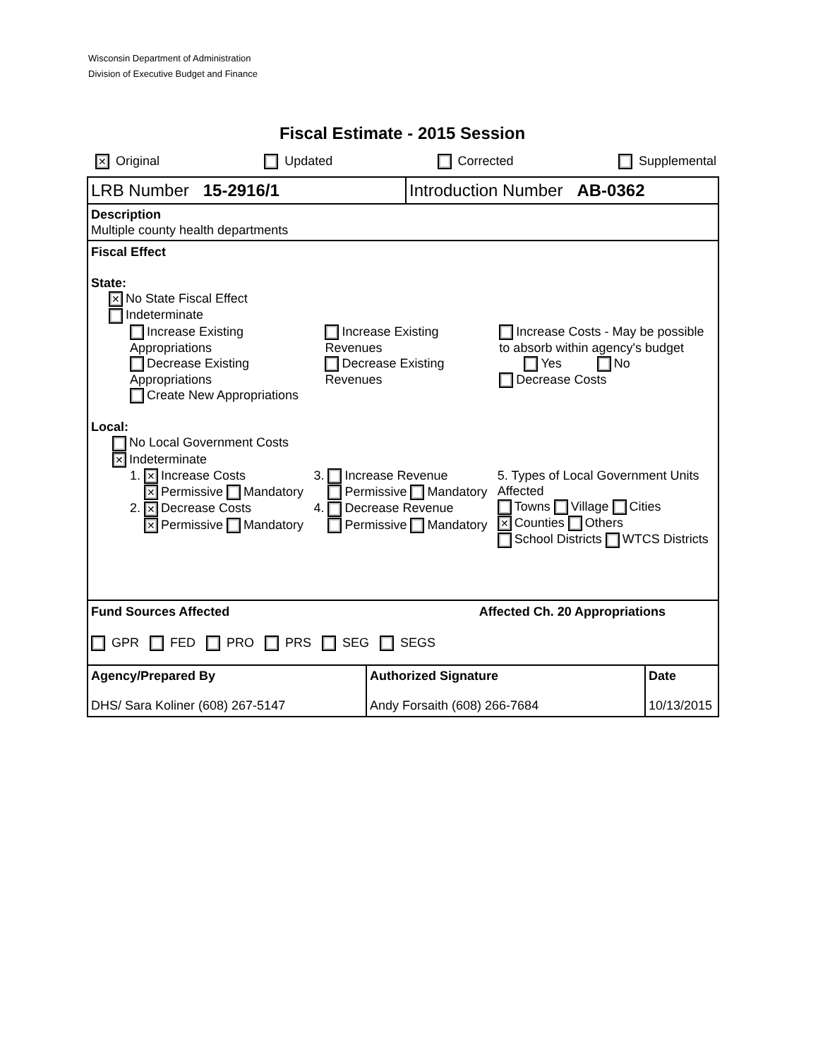Wisconsin Department of Administration
Division of Executive Budget and Finance
Fiscal Estimate - 2015 Session
✕ Original Updated Corrected Supplemental
LRB Number 15-2916/1 Introduction Number AB-0362
Description
Multiple county health departments
Fiscal Effect
State:
✕ No State Fiscal Effect
Indeterminate
Increase Existing Appropriations
Decrease Existing Appropriations
Create New Appropriations
Increase Existing Revenues
Decrease Existing Revenues
Increase Costs - May be possible to absorb within agency's budget
Yes No
Decrease Costs
Local:
No Local Government Costs
✕ Indeterminate
1. ✕ Increase Costs
✕ Permissive Mandatory
2. ✕ Decrease Costs
✕ Permissive Mandatory
3. Increase Revenue
Permissive Mandatory
4. Decrease Revenue
Permissive Mandatory
5. Types of Local Government Units Affected
Towns Village Cities
✕ Counties Others
School Districts WTCS Districts
Fund Sources Affected
GPR FED PRO PRS SEG SEGS
Affected Ch. 20 Appropriations
| Agency/Prepared By DHS/ Sara Koliner (608) 267-5147 | Authorized Signature Andy Forsaith (608) 266-7684 | Date 10/13/2015 |